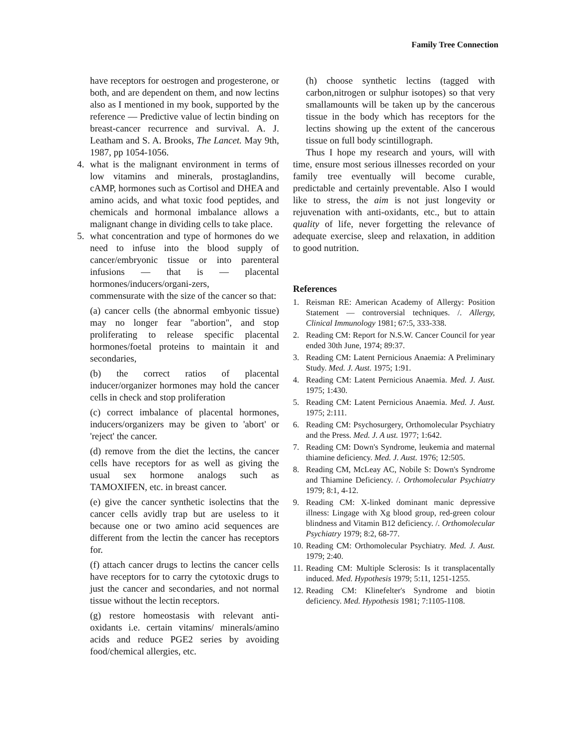Family Tree Connection
have receptors for oestrogen and progesterone, or both, and are dependent on them, and now lectins also as I mentioned in my book, supported by the reference — Predictive value of lectin binding on breast-cancer recurrence and survival. A. J. Leatham and S. A. Brooks, The Lancet. May 9th, 1987, pp 1054-1056.
4. what is the malignant environment in terms of low vitamins and minerals, prostaglandins, cAMP, hormones such as Cortisol and DHEA and amino acids, and what toxic food peptides, and chemicals and hormonal imbalance allows a malignant change in dividing cells to take place.
5. what concentration and type of hormones do we need to infuse into the blood supply of cancer/embryonic tissue or into parenteral infusions — that is — placental hormones/inducers/organi-zers,
commensurate with the size of the cancer so that:
(a) cancer cells (the abnormal embyonic tissue) may no longer fear "abortion", and stop proliferating to release specific placental hormones/foetal proteins to maintain it and secondaries,
(b) the correct ratios of placental inducer/organizer hormones may hold the cancer cells in check and stop proliferation
(c) correct imbalance of placental hormones, inducers/organizers may be given to 'abort' or 'reject' the cancer.
(d) remove from the diet the lectins, the cancer cells have receptors for as well as giving the usual sex hormone analogs such as TAMOXIFEN, etc. in breast cancer.
(e) give the cancer synthetic isolectins that the cancer cells avidly trap but are useless to it because one or two amino acid sequences are different from the lectin the cancer has receptors for.
(f) attach cancer drugs to lectins the cancer cells have receptors for to carry the cytotoxic drugs to just the cancer and secondaries, and not normal tissue without the lectin receptors.
(g) restore homeostasis with relevant anti-oxidants i.e. certain vitamins/ minerals/amino acids and reduce PGE2 series by avoiding food/chemical allergies, etc.
(h) choose synthetic lectins (tagged with carbon,nitrogen or sulphur isotopes) so that very smallamounts will be taken up by the cancerous tissue in the body which has receptors for the lectins showing up the extent of the cancerous tissue on full body scintillograph.
Thus I hope my research and yours, will with time, ensure most serious illnesses recorded on your family tree eventually will become curable, predictable and certainly preventable. Also I would like to stress, the aim is not just longevity or rejuvenation with anti-oxidants, etc., but to attain quality of life, never forgetting the relevance of adequate exercise, sleep and relaxation, in addition to good nutrition.
References
1. Reisman RE: American Academy of Allergy: Position Statement — controversial techniques. /. Allergy, Clinical Immunology 1981; 67:5, 333-338.
2. Reading CM: Report for N.S.W. Cancer Council for year ended 30th June, 1974; 89:37.
3. Reading CM: Latent Pernicious Anaemia: A Preliminary Study. Med. J. Aust. 1975; 1:91.
4. Reading CM: Latent Pernicious Anaemia. Med. J. Aust. 1975; 1:430.
5. Reading CM: Latent Pernicious Anaemia. Med. J. Aust. 1975; 2:111.
6. Reading CM: Psychosurgery, Orthomolecular Psychiatry and the Press. Med. J. A ust. 1977; 1:642.
7. Reading CM: Down's Syndrome, leukemia and maternal thiamine deficiency. Med. J. Aust. 1976; 12:505.
8. Reading CM, McLeay AC, Nobile S: Down's Syndrome and Thiamine Deficiency. /. Orthomolecular Psychiatry 1979; 8:1, 4-12.
9. Reading CM: X-linked dominant manic depressive illness: Lingage with Xg blood group, red-green colour blindness and Vitamin B12 deficiency. /. Orthomolecular Psychiatry 1979; 8:2, 68-77.
10. Reading CM: Orthomolecular Psychiatry. Med. J. Aust. 1979; 2:40.
11. Reading CM: Multiple Sclerosis: Is it transplacentally induced. Med. Hypothesis 1979; 5:11, 1251-1255.
12. Reading CM: Klinefelter's Syndrome and biotin deficiency. Med. Hypothesis 1981; 7:1105-1108.